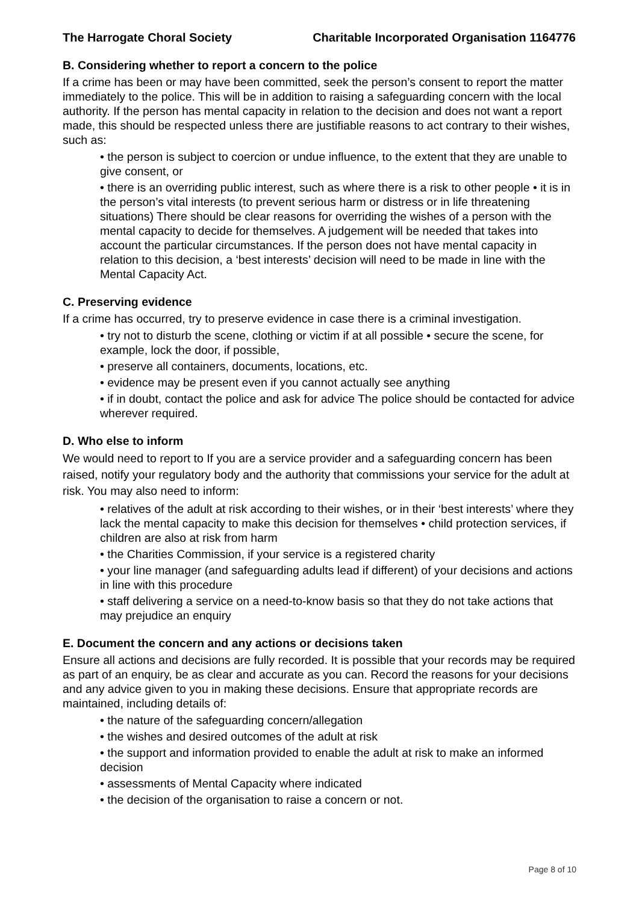The Harrogate Choral Society Charitable Incorporated Organisation 1164776
B. Considering whether to report a concern to the police
If a crime has been or may have been committed, seek the person’s consent to report the matter immediately to the police. This will be in addition to raising a safeguarding concern with the local authority. If the person has mental capacity in relation to the decision and does not want a report made, this should be respected unless there are justifiable reasons to act contrary to their wishes, such as:
• the person is subject to coercion or undue influence, to the extent that they are unable to give consent, or
• there is an overriding public interest, such as where there is a risk to other people • it is in the person’s vital interests (to prevent serious harm or distress or in life threatening situations) There should be clear reasons for overriding the wishes of a person with the mental capacity to decide for themselves. A judgement will be needed that takes into account the particular circumstances. If the person does not have mental capacity in relation to this decision, a ‘best interests’ decision will need to be made in line with the Mental Capacity Act.
C. Preserving evidence
If a crime has occurred, try to preserve evidence in case there is a criminal investigation.
• try not to disturb the scene, clothing or victim if at all possible • secure the scene, for example, lock the door, if possible,
• preserve all containers, documents, locations, etc.
• evidence may be present even if you cannot actually see anything
• if in doubt, contact the police and ask for advice The police should be contacted for advice wherever required.
D. Who else to inform
We would need to report to If you are a service provider and a safeguarding concern has been raised, notify your regulatory body and the authority that commissions your service for the adult at risk. You may also need to inform:
• relatives of the adult at risk according to their wishes, or in their ‘best interests’ where they lack the mental capacity to make this decision for themselves • child protection services, if children are also at risk from harm
• the Charities Commission, if your service is a registered charity
• your line manager (and safeguarding adults lead if different) of your decisions and actions in line with this procedure
• staff delivering a service on a need-to-know basis so that they do not take actions that may prejudice an enquiry
E. Document the concern and any actions or decisions taken
Ensure all actions and decisions are fully recorded. It is possible that your records may be required as part of an enquiry, be as clear and accurate as you can. Record the reasons for your decisions and any advice given to you in making these decisions. Ensure that appropriate records are maintained, including details of:
• the nature of the safeguarding concern/allegation
• the wishes and desired outcomes of the adult at risk
• the support and information provided to enable the adult at risk to make an informed decision
• assessments of Mental Capacity where indicated
• the decision of the organisation to raise a concern or not.
Page 8 of 10